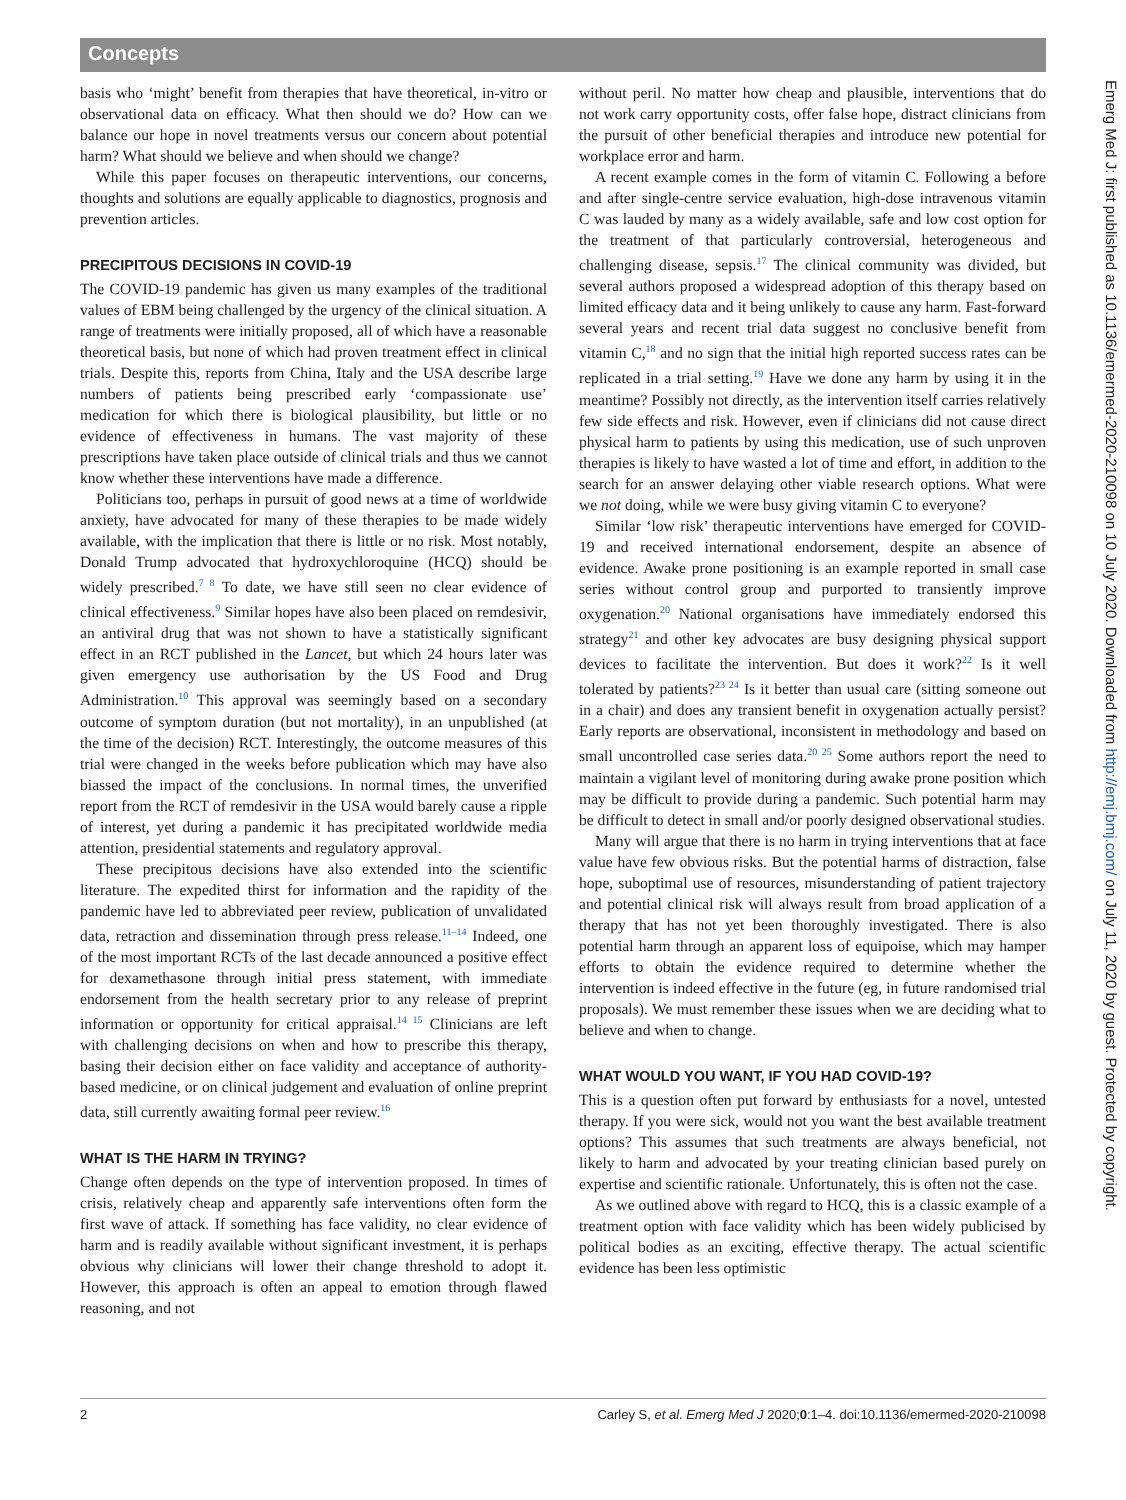Concepts
basis who ‘might’ benefit from therapies that have theoretical, in-vitro or observational data on efficacy. What then should we do? How can we balance our hope in novel treatments versus our concern about potential harm? What should we believe and when should we change?
While this paper focuses on therapeutic interventions, our concerns, thoughts and solutions are equally applicable to diagnostics, prognosis and prevention articles.
PRECIPITOUS DECISIONS IN COVID-19
The COVID-19 pandemic has given us many examples of the traditional values of EBM being challenged by the urgency of the clinical situation. A range of treatments were initially proposed, all of which have a reasonable theoretical basis, but none of which had proven treatment effect in clinical trials. Despite this, reports from China, Italy and the USA describe large numbers of patients being prescribed early ‘compassionate use’ medication for which there is biological plausibility, but little or no evidence of effectiveness in humans. The vast majority of these prescriptions have taken place outside of clinical trials and thus we cannot know whether these interventions have made a difference.
Politicians too, perhaps in pursuit of good news at a time of worldwide anxiety, have advocated for many of these therapies to be made widely available, with the implication that there is little or no risk. Most notably, Donald Trump advocated that hydroxychloroquine (HCQ) should be widely prescribed.<sup>7 8</sup> To date, we have still seen no clear evidence of clinical effectiveness.<sup>9</sup> Similar hopes have also been placed on remdesivir, an antiviral drug that was not shown to have a statistically significant effect in an RCT published in the Lancet, but which 24 hours later was given emergency use authorisation by the US Food and Drug Administration.<sup>10</sup> This approval was seemingly based on a secondary outcome of symptom duration (but not mortality), in an unpublished (at the time of the decision) RCT. Interestingly, the outcome measures of this trial were changed in the weeks before publication which may have also biassed the impact of the conclusions. In normal times, the unverified report from the RCT of remdesivir in the USA would barely cause a ripple of interest, yet during a pandemic it has precipitated worldwide media attention, presidential statements and regulatory approval.
These precipitous decisions have also extended into the scientific literature. The expedited thirst for information and the rapidity of the pandemic have led to abbreviated peer review, publication of unvalidated data, retraction and dissemination through press release.<sup>11–14</sup> Indeed, one of the most important RCTs of the last decade announced a positive effect for dexamethasone through initial press statement, with immediate endorsement from the health secretary prior to any release of preprint information or opportunity for critical appraisal.<sup>14 15</sup> Clinicians are left with challenging decisions on when and how to prescribe this therapy, basing their decision either on face validity and acceptance of authority-based medicine, or on clinical judgement and evaluation of online preprint data, still currently awaiting formal peer review.<sup>16</sup>
WHAT IS THE HARM IN TRYING?
Change often depends on the type of intervention proposed. In times of crisis, relatively cheap and apparently safe interventions often form the first wave of attack. If something has face validity, no clear evidence of harm and is readily available without significant investment, it is perhaps obvious why clinicians will lower their change threshold to adopt it. However, this approach is often an appeal to emotion through flawed reasoning, and not
without peril. No matter how cheap and plausible, interventions that do not work carry opportunity costs, offer false hope, distract clinicians from the pursuit of other beneficial therapies and introduce new potential for workplace error and harm.
A recent example comes in the form of vitamin C. Following a before and after single-centre service evaluation, high-dose intravenous vitamin C was lauded by many as a widely available, safe and low cost option for the treatment of that particularly controversial, heterogeneous and challenging disease, sepsis.<sup>17</sup> The clinical community was divided, but several authors proposed a widespread adoption of this therapy based on limited efficacy data and it being unlikely to cause any harm. Fast-forward several years and recent trial data suggest no conclusive benefit from vitamin C,<sup>18</sup> and no sign that the initial high reported success rates can be replicated in a trial setting.<sup>19</sup> Have we done any harm by using it in the meantime? Possibly not directly, as the intervention itself carries relatively few side effects and risk. However, even if clinicians did not cause direct physical harm to patients by using this medication, use of such unproven therapies is likely to have wasted a lot of time and effort, in addition to the search for an answer delaying other viable research options. What were we not doing, while we were busy giving vitamin C to everyone?
Similar ‘low risk’ therapeutic interventions have emerged for COVID-19 and received international endorsement, despite an absence of evidence. Awake prone positioning is an example reported in small case series without control group and purported to transiently improve oxygenation.<sup>20</sup> National organisations have immediately endorsed this strategy<sup>21</sup> and other key advocates are busy designing physical support devices to facilitate the intervention. But does it work?<sup>22</sup> Is it well tolerated by patients?<sup>23 24</sup> Is it better than usual care (sitting someone out in a chair) and does any transient benefit in oxygenation actually persist? Early reports are observational, inconsistent in methodology and based on small uncontrolled case series data.<sup>20 25</sup> Some authors report the need to maintain a vigilant level of monitoring during awake prone position which may be difficult to provide during a pandemic. Such potential harm may be difficult to detect in small and/or poorly designed observational studies.
Many will argue that there is no harm in trying interventions that at face value have few obvious risks. But the potential harms of distraction, false hope, suboptimal use of resources, misunderstanding of patient trajectory and potential clinical risk will always result from broad application of a therapy that has not yet been thoroughly investigated. There is also potential harm through an apparent loss of equipoise, which may hamper efforts to obtain the evidence required to determine whether the intervention is indeed effective in the future (eg, in future randomised trial proposals). We must remember these issues when we are deciding what to believe and when to change.
WHAT WOULD YOU WANT, IF YOU HAD COVID-19?
This is a question often put forward by enthusiasts for a novel, untested therapy. If you were sick, would not you want the best available treatment options? This assumes that such treatments are always beneficial, not likely to harm and advocated by your treating clinician based purely on expertise and scientific rationale. Unfortunately, this is often not the case.
As we outlined above with regard to HCQ, this is a classic example of a treatment option with face validity which has been widely publicised by political bodies as an exciting, effective therapy. The actual scientific evidence has been less optimistic
Emerg Med J: first published as 10.1136/emermed-2020-210098 on 10 July 2020. Downloaded from http://emj.bmj.com/ on July 11, 2020 by guest. Protected by copyright.
2 Carley S, et al. Emerg Med J 2020;0:1–4. doi:10.1136/emermed-2020-210098